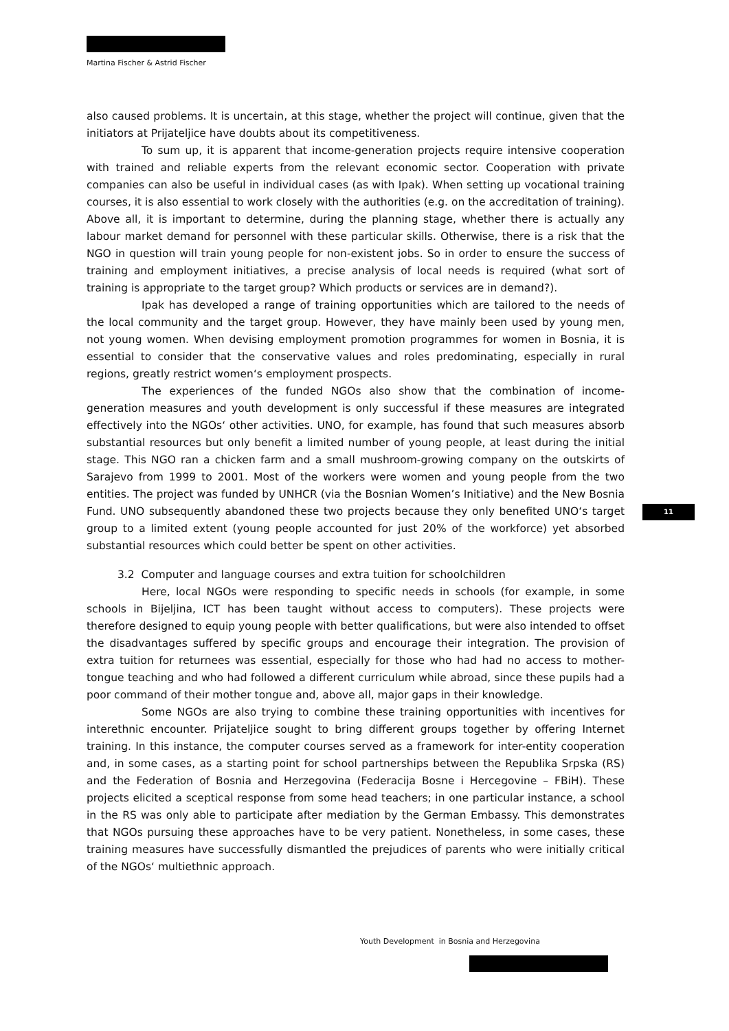Martina Fischer & Astrid Fischer
also caused problems. It is uncertain, at this stage, whether the project will continue, given that the initiators at Prijateljice have doubts about its competitiveness.
To sum up, it is apparent that income-generation projects require intensive cooperation with trained and reliable experts from the relevant economic sector. Cooperation with private companies can also be useful in individual cases (as with Ipak). When setting up vocational training courses, it is also essential to work closely with the authorities (e.g. on the accreditation of training). Above all, it is important to determine, during the planning stage, whether there is actually any labour market demand for personnel with these particular skills. Otherwise, there is a risk that the NGO in question will train young people for non-existent jobs. So in order to ensure the success of training and employment initiatives, a precise analysis of local needs is required (what sort of training is appropriate to the target group? Which products or services are in demand?).
Ipak has developed a range of training opportunities which are tailored to the needs of the local community and the target group. However, they have mainly been used by young men, not young women. When devising employment promotion programmes for women in Bosnia, it is essential to consider that the conservative values and roles predominating, especially in rural regions, greatly restrict women‘s employment prospects.
The experiences of the funded NGOs also show that the combination of income-generation measures and youth development is only successful if these measures are integrated effectively into the NGOs‘ other activities. UNO, for example, has found that such measures absorb substantial resources but only benefit a limited number of young people, at least during the initial stage. This NGO ran a chicken farm and a small mushroom-growing company on the outskirts of Sarajevo from 1999 to 2001. Most of the workers were women and young people from the two entities. The project was funded by UNHCR (via the Bosnian Women’s Initiative) and the New Bosnia Fund. UNO subsequently abandoned these two projects because they only benefited UNO‘s target group to a limited extent (young people accounted for just 20% of the workforce) yet absorbed substantial resources which could better be spent on other activities.
3.2 Computer and language courses and extra tuition for schoolchildren
Here, local NGOs were responding to specific needs in schools (for example, in some schools in Bijeljina, ICT has been taught without access to computers). These projects were therefore designed to equip young people with better qualifications, but were also intended to offset the disadvantages suffered by specific groups and encourage their integration. The provision of extra tuition for returnees was essential, especially for those who had had no access to mother-tongue teaching and who had followed a different curriculum while abroad, since these pupils had a poor command of their mother tongue and, above all, major gaps in their knowledge.
Some NGOs are also trying to combine these training opportunities with incentives for interethnic encounter. Prijateljice sought to bring different groups together by offering Internet training. In this instance, the computer courses served as a framework for inter-entity cooperation and, in some cases, as a starting point for school partnerships between the Republika Srpska (RS) and the Federation of Bosnia and Herzegovina (Federacija Bosne i Hercegovine – FBiH). These projects elicited a sceptical response from some head teachers; in one particular instance, a school in the RS was only able to participate after mediation by the German Embassy. This demonstrates that NGOs pursuing these approaches have to be very patient. Nonetheless, in some cases, these training measures have successfully dismantled the prejudices of parents who were initially critical of the NGOs‘ multiethnic approach.
11
Youth Development in Bosnia and Herzegovina